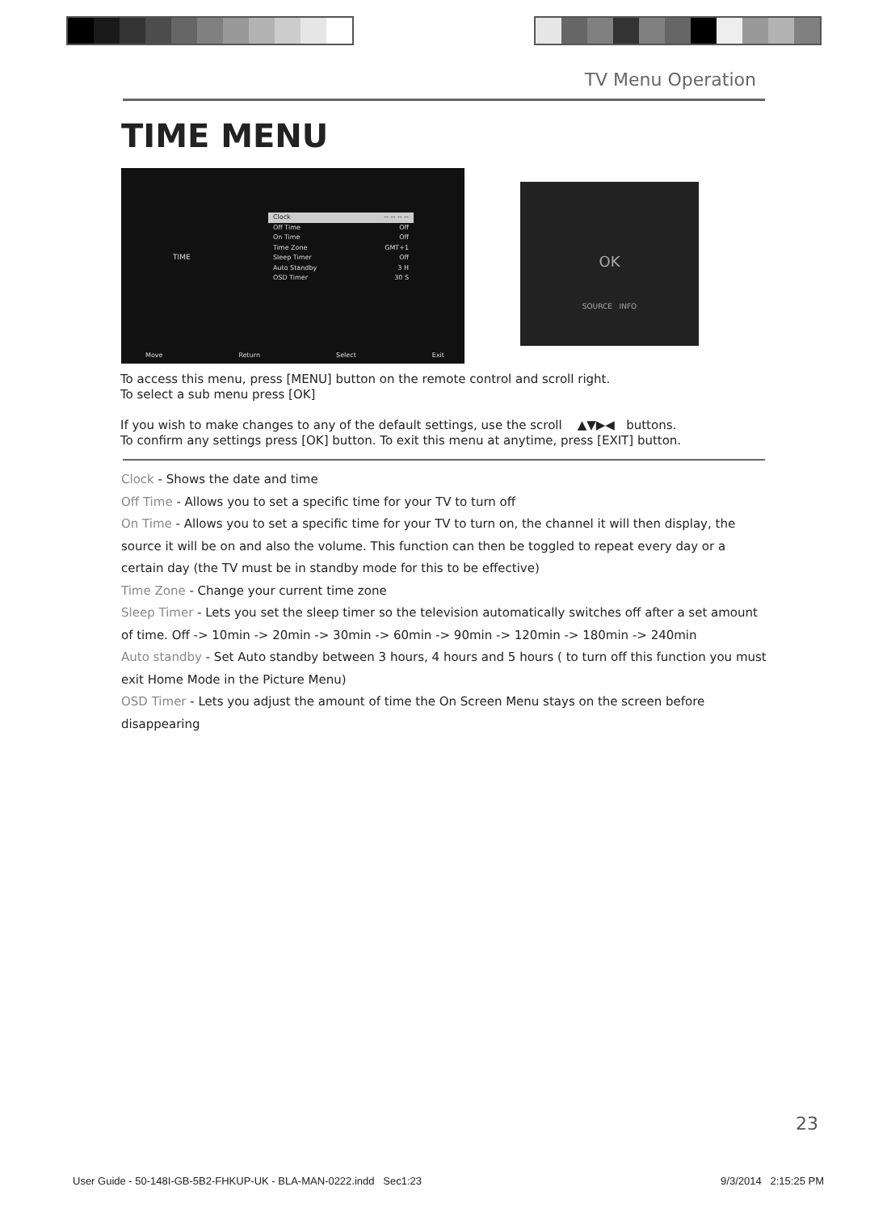TV Menu Operation
TIME MENU
TIME
Clock -- -- -- --
Off Time Off
On Time Off
Time Zone GMT+1
Sleep Timer Off
Auto Standby 3 H
OSD Timer 30 S
Move Return Select Exit
OK
SOURCE INFO
To access this menu, press [MENU] button on the remote control and scroll right.
To select a sub menu press [OK]
If you wish to make changes to any of the default settings, use the scroll ▲▼▶◀ buttons.
To confirm any settings press [OK] button. To exit this menu at anytime, press [EXIT] button.
Clock - Shows the date and time
Off Time - Allows you to set a specific time for your TV to turn off
On Time - Allows you to set a specific time for your TV to turn on, the channel it will then display, the source it will be on and also the volume. This function can then be toggled to repeat every day or a certain day (the TV must be in standby mode for this to be effective)
Time Zone - Change your current time zone
Sleep Timer - Lets you set the sleep timer so the television automatically switches off after a set amount of time. Off -> 10min -> 20min -> 30min -> 60min -> 90min -> 120min -> 180min -> 240min
Auto standby - Set Auto standby between 3 hours, 4 hours and 5 hours ( to turn off this function you must exit Home Mode in the Picture Menu)
OSD Timer - Lets you adjust the amount of time the On Screen Menu stays on the screen before disappearing
23
User Guide - 50-148I-GB-5B2-FHKUP-UK - BLA-MAN-0222.indd Sec1:23 9/3/2014 2:15:25 PM